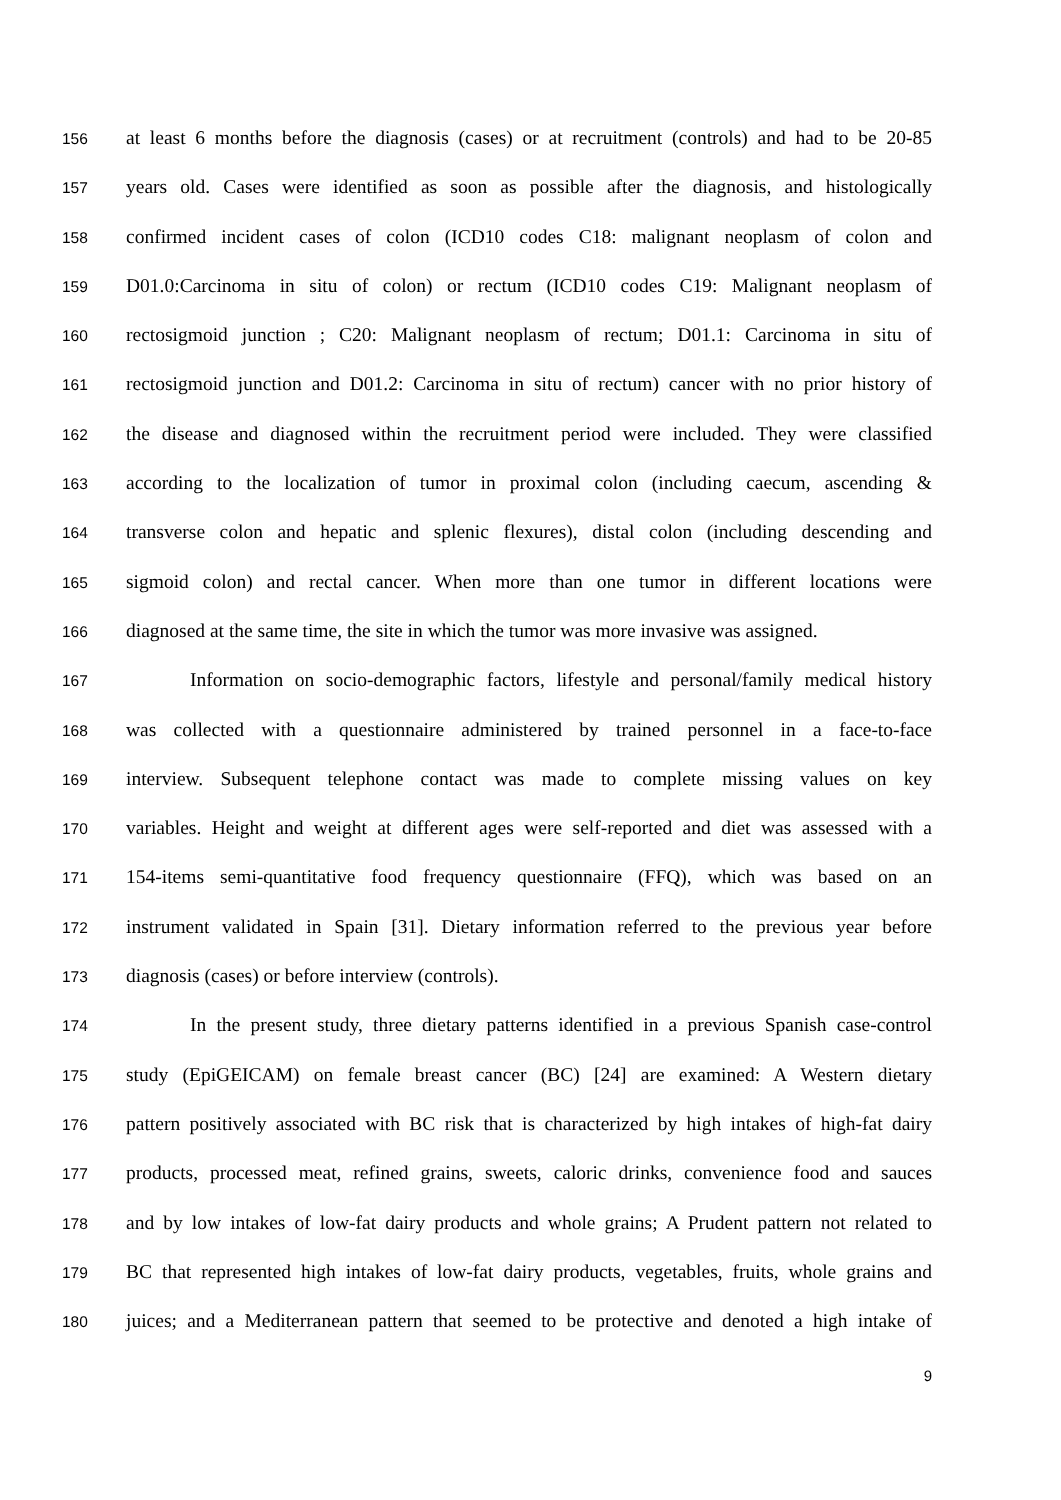156 at least 6 months before the diagnosis (cases) or at recruitment (controls) and had to be 20-85
157 years old. Cases were identified as soon as possible after the diagnosis, and histologically
158 confirmed incident cases of colon (ICD10 codes C18: malignant neoplasm of colon and
159 D01.0:Carcinoma in situ of colon) or rectum (ICD10 codes C19: Malignant neoplasm of
160 rectosigmoid junction ; C20: Malignant neoplasm of rectum; D01.1: Carcinoma in situ of
161 rectosigmoid junction and D01.2: Carcinoma in situ of rectum) cancer with no prior history of
162 the disease and diagnosed within the recruitment period were included. They were classified
163 according to the localization of tumor in proximal colon (including caecum, ascending &
164 transverse colon and hepatic and splenic flexures), distal colon (including descending and
165 sigmoid colon) and rectal cancer. When more than one tumor in different locations were
166 diagnosed at the same time, the site in which the tumor was more invasive was assigned.
167 Information on socio-demographic factors, lifestyle and personal/family medical history
168 was collected with a questionnaire administered by trained personnel in a face-to-face
169 interview. Subsequent telephone contact was made to complete missing values on key
170 variables. Height and weight at different ages were self-reported and diet was assessed with a
171 154-items semi-quantitative food frequency questionnaire (FFQ), which was based on an
172 instrument validated in Spain [31]. Dietary information referred to the previous year before
173 diagnosis (cases) or before interview (controls).
174 In the present study, three dietary patterns identified in a previous Spanish case-control
175 study (EpiGEICAM) on female breast cancer (BC) [24] are examined: A Western dietary
176 pattern positively associated with BC risk that is characterized by high intakes of high-fat dairy
177 products, processed meat, refined grains, sweets, caloric drinks, convenience food and sauces
178 and by low intakes of low-fat dairy products and whole grains; A Prudent pattern not related to
179 BC that represented high intakes of low-fat dairy products, vegetables, fruits, whole grains and
180 juices; and a Mediterranean pattern that seemed to be protective and denoted a high intake of
9